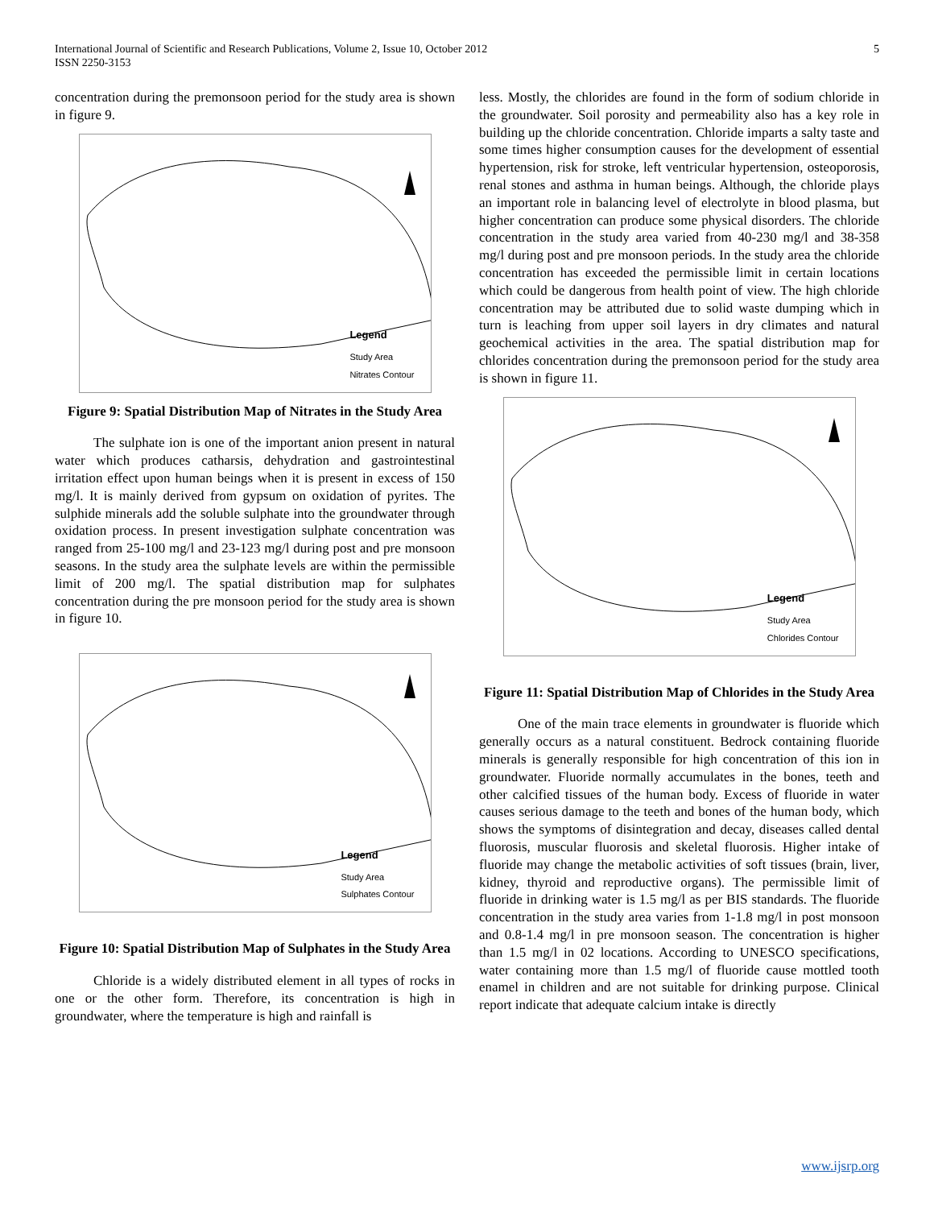5 International Journal of Scientific and Research Publications, Volume 2, Issue 10, October 2012
ISSN 2250-3153
concentration during the premonsoon period for the study area is shown in figure 9.
Legend
Study Area
Nitrates Contour
Figure 9: Spatial Distribution Map of Nitrates in the Study Area
The sulphate ion is one of the important anion present in natural water which produces catharsis, dehydration and gastrointestinal irritation effect upon human beings when it is present in excess of 150 mg/l. It is mainly derived from gypsum on oxidation of pyrites. The sulphide minerals add the soluble sulphate into the groundwater through oxidation process. In present investigation sulphate concentration was ranged from 25-100 mg/l and 23-123 mg/l during post and pre monsoon seasons. In the study area the sulphate levels are within the permissible limit of 200 mg/l. The spatial distribution map for sulphates concentration during the pre monsoon period for the study area is shown in figure 10.
Legend
Study Area
Sulphates Contour
Figure 10: Spatial Distribution Map of Sulphates in the Study Area
Chloride is a widely distributed element in all types of rocks in one or the other form. Therefore, its concentration is high in groundwater, where the temperature is high and rainfall is
less. Mostly, the chlorides are found in the form of sodium chloride in the groundwater. Soil porosity and permeability also has a key role in building up the chloride concentration. Chloride imparts a salty taste and some times higher consumption causes for the development of essential hypertension, risk for stroke, left ventricular hypertension, osteoporosis, renal stones and asthma in human beings. Although, the chloride plays an important role in balancing level of electrolyte in blood plasma, but higher concentration can produce some physical disorders. The chloride concentration in the study area varied from 40-230 mg/l and 38-358 mg/l during post and pre monsoon periods. In the study area the chloride concentration has exceeded the permissible limit in certain locations which could be dangerous from health point of view. The high chloride concentration may be attributed due to solid waste dumping which in turn is leaching from upper soil layers in dry climates and natural geochemical activities in the area. The spatial distribution map for chlorides concentration during the premonsoon period for the study area is shown in figure 11.
Legend
Study Area
Chlorides Contour
Figure 11: Spatial Distribution Map of Chlorides in the Study Area
One of the main trace elements in groundwater is fluoride which generally occurs as a natural constituent. Bedrock containing fluoride minerals is generally responsible for high concentration of this ion in groundwater. Fluoride normally accumulates in the bones, teeth and other calcified tissues of the human body. Excess of fluoride in water causes serious damage to the teeth and bones of the human body, which shows the symptoms of disintegration and decay, diseases called dental fluorosis, muscular fluorosis and skeletal fluorosis. Higher intake of fluoride may change the metabolic activities of soft tissues (brain, liver, kidney, thyroid and reproductive organs). The permissible limit of fluoride in drinking water is 1.5 mg/l as per BIS standards. The fluoride concentration in the study area varies from 1-1.8 mg/l in post monsoon and 0.8-1.4 mg/l in pre monsoon season. The concentration is higher than 1.5 mg/l in 02 locations. According to UNESCO specifications, water containing more than 1.5 mg/l of fluoride cause mottled tooth enamel in children and are not suitable for drinking purpose. Clinical report indicate that adequate calcium intake is directly
www.ijsrp.org